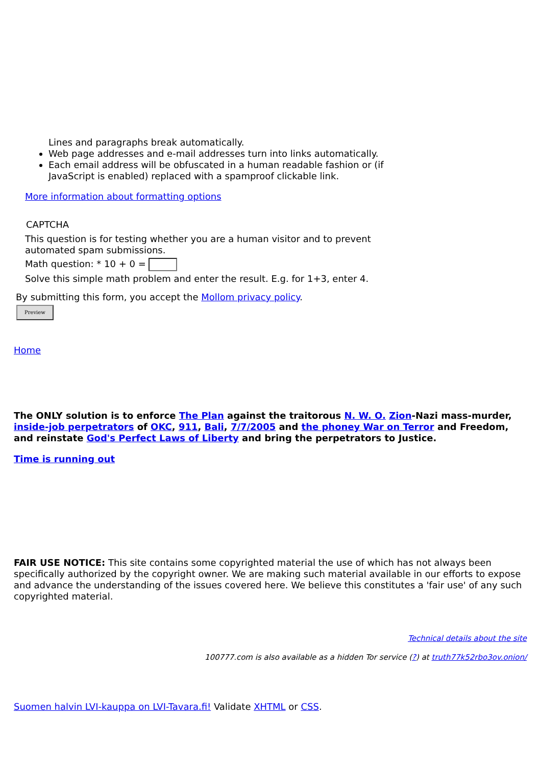Lines and paragraphs break automatically.
Web page addresses and e-mail addresses turn into links automatically.
Each email address will be obfuscated in a human readable fashion or (if JavaScript is enabled) replaced with a spamproof clickable link.
More information about formatting options
CAPTCHA
This question is for testing whether you are a human visitor and to prevent automated spam submissions.
Math question: * 10 + 0 =
Solve this simple math problem and enter the result. E.g. for 1+3, enter 4.
By submitting this form, you accept the Mollom privacy policy.
Preview
Home
The ONLY solution is to enforce The Plan against the traitorous N. W. O. Zion-Nazi mass-murder, inside-job perpetrators of OKC, 911, Bali, 7/7/2005 and the phoney War on Terror and Freedom, and reinstate God's Perfect Laws of Liberty and bring the perpetrators to Justice.
Time is running out
FAIR USE NOTICE: This site contains some copyrighted material the use of which has not always been specifically authorized by the copyright owner. We are making such material available in our efforts to expose and advance the understanding of the issues covered here. We believe this constitutes a 'fair use' of any such copyrighted material.
Technical details about the site
100777.com is also available as a hidden Tor service (?) at truth77k52rbo3ov.onion/
Suomen halvin LVI-kauppa on LVI-Tavara.fi! Validate XHTML or CSS.